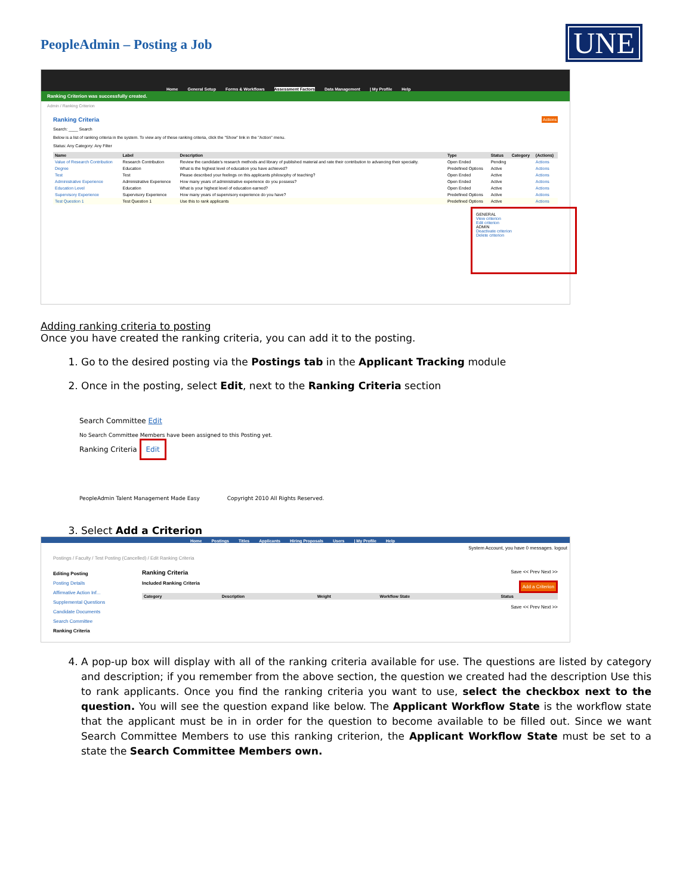PeopleAdmin – Posting a Job
UNE
Home General Setup Forms & Workflows Assessment Factors Data Management | My Profile Help
Ranking Criterion was successfully created.
Admin / Ranking Criterion
Ranking Criteria Actions
Search: ____ Search
Below is a list of ranking criteria in the system. To view any of these ranking criteria, click the "Show" link in the "Action" menu.
Status: Any Category: Any Filter
| Name | Label | Description | Type | Status | Category | (Actions) |
| --- | --- | --- | --- | --- | --- | --- |
| Value of Research Contribution | Research Contribution | Review the candidate's research methods and library of published material and rate their contribution to advancing their specialty. | Open Ended | Pending | | Actions |
| Degree | Education | What is the highest level of education you have achieved? | Predefined Options | Active | | Actions |
| Test | Test | Please described your feelings on this applicants philosophy of teaching? | Open Ended | Active | | Actions |
| Administrative Experience | Administrative Experience | How many years of administrative experience do you possess? | Open Ended | Active | | Actions |
| Education Level | Education | What is your highest level of education earned? | Open Ended | Active | | Actions |
| Supervisory Experience | Supervisory Experience | How many years of supervisory experience do you have? | Predefined Options | Active | | Actions |
| Test Question 1 | Test Question 1 | Use this to rank applicants | Predefined Options | Active | | Actions |
GENERAL
View criterion
Edit criterion
ADMIN
Deactivate criterion
Delete criterion
Adding ranking criteria to posting
Once you have created the ranking criteria, you can add it to the posting.
1. Go to the desired posting via the Postings tab in the Applicant Tracking module
2. Once in the posting, select Edit, next to the Ranking Criteria section
Search Committee Edit
No Search Committee Members have been assigned to this Posting yet.
Ranking Criteria Edit
PeopleAdmin Talent Management Made Easy Copyright 2010 All Rights Reserved.
3. Select Add a Criterion
Home Postings Titles Applicants Hiring Proposals Users | My Profile Help
System Account, you have 0 messages. logout
Postings / Faculty / Test Posting (Cancelled) / Edit Ranking Criteria
Editing Posting
Posting Details
Affirmative Action Inf...
Supplemental Questions
Candidate Documents
Search Committee
Ranking Criteria
Ranking Criteria Save << Prev Next >>
Included Ranking Criteria Add a Criterion
| Category | Description | Weight | Workflow State | Status |
| --- | --- | --- | --- | --- |
Save << Prev Next >>
4. A pop-up box will display with all of the ranking criteria available for use. The questions are listed by category and description; if you remember from the above section, the question we created had the description Use this to rank applicants. Once you find the ranking criteria you want to use, select the checkbox next to the question. You will see the question expand like below. The Applicant Workflow State is the workflow state that the applicant must be in in order for the question to become available to be filled out. Since we want Search Committee Members to use this ranking criterion, the Applicant Workflow State must be set to a state the Search Committee Members own.